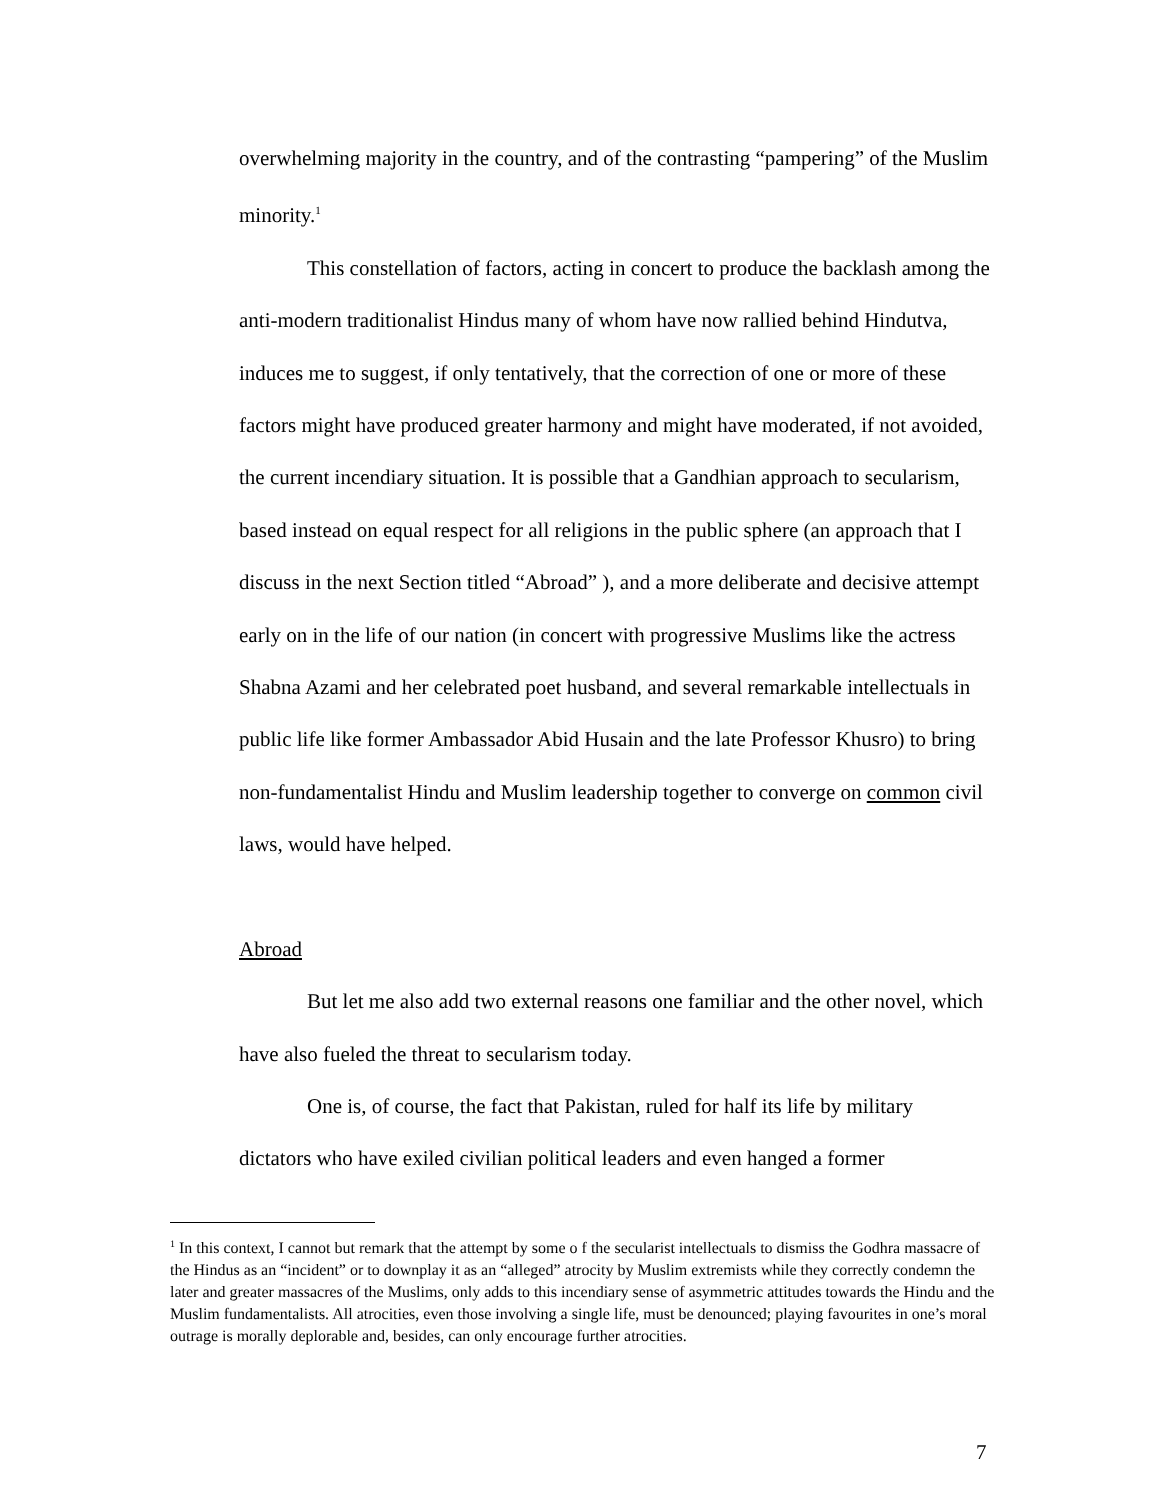overwhelming majority in the country, and of the contrasting “pampering” of the Muslim minority.<sup>1</sup>
This constellation of factors, acting in concert to produce the backlash among the anti-modern traditionalist Hindus many of whom have now rallied behind Hindutva, induces me to suggest, if only tentatively, that the correction of one or more of these factors might have produced greater harmony and might have moderated, if not avoided, the current incendiary situation. It is possible that a Gandhian approach to secularism, based instead on equal respect for all religions in the public sphere (an approach that I discuss in the next Section titled “Abroad” ), and a more deliberate and decisive attempt early on in the life of our nation (in concert with progressive Muslims like the actress Shabna Azami and her celebrated poet husband, and several remarkable intellectuals in public life like former Ambassador Abid Husain and the late Professor Khusro) to bring non-fundamentalist Hindu and Muslim leadership together to converge on common civil laws, would have helped.
Abroad
But let me also add two external reasons one familiar and the other novel, which have also fueled the threat to secularism today.
One is, of course, the fact that Pakistan, ruled for half its life by military dictators who have exiled civilian political leaders and even hanged a former
<sup>1</sup> In this context, I cannot but remark that the attempt by some o f the secularist intellectuals to dismiss the Godhra massacre of the Hindus as an “incident” or to downplay it as an “alleged” atrocity by Muslim extremists while they correctly condemn the later and greater massacres of the Muslims, only adds to this incendiary sense of asymmetric attitudes towards the Hindu and the Muslim fundamentalists. All atrocities, even those involving a single life, must be denounced; playing favourites in one’s moral outrage is morally deplorable and, besides, can only encourage further atrocities.
7